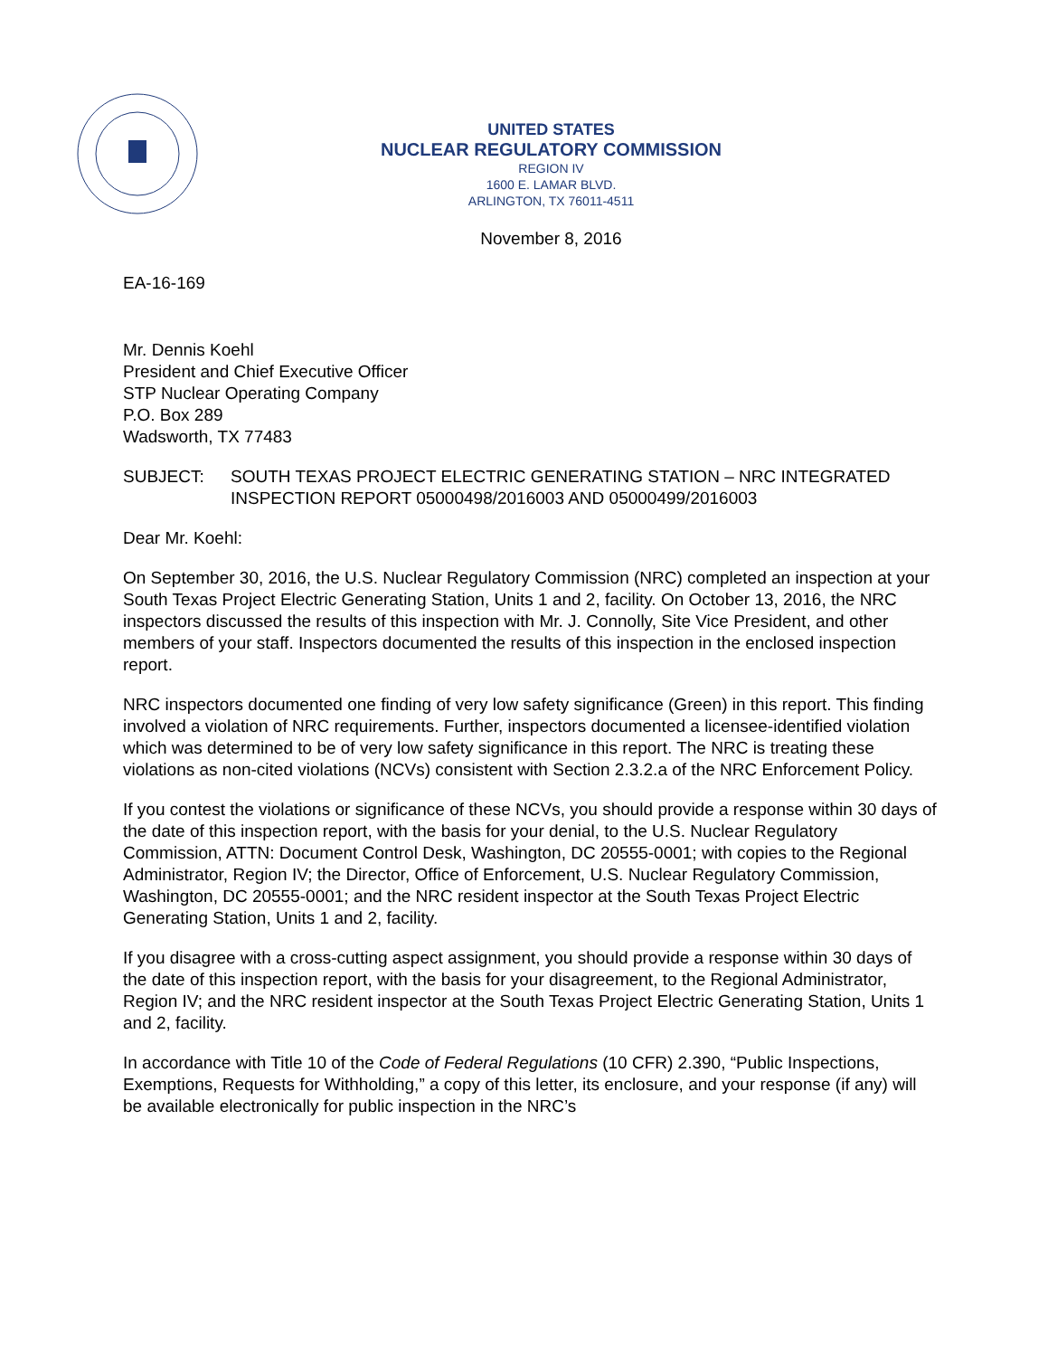UNITED STATES
NUCLEAR REGULATORY COMMISSION
REGION IV
1600 E. LAMAR BLVD.
ARLINGTON, TX 76011-4511
November 8, 2016
EA-16-169
Mr. Dennis Koehl
President and Chief Executive Officer
STP Nuclear Operating Company
P.O. Box 289
Wadsworth, TX 77483
SUBJECT: SOUTH TEXAS PROJECT ELECTRIC GENERATING STATION – NRC INTEGRATED INSPECTION REPORT 05000498/2016003 AND 05000499/2016003
Dear Mr. Koehl:
On September 30, 2016, the U.S. Nuclear Regulatory Commission (NRC) completed an inspection at your South Texas Project Electric Generating Station, Units 1 and 2, facility. On October 13, 2016, the NRC inspectors discussed the results of this inspection with Mr. J. Connolly, Site Vice President, and other members of your staff. Inspectors documented the results of this inspection in the enclosed inspection report.
NRC inspectors documented one finding of very low safety significance (Green) in this report. This finding involved a violation of NRC requirements. Further, inspectors documented a licensee-identified violation which was determined to be of very low safety significance in this report. The NRC is treating these violations as non-cited violations (NCVs) consistent with Section 2.3.2.a of the NRC Enforcement Policy.
If you contest the violations or significance of these NCVs, you should provide a response within 30 days of the date of this inspection report, with the basis for your denial, to the U.S. Nuclear Regulatory Commission, ATTN: Document Control Desk, Washington, DC 20555-0001; with copies to the Regional Administrator, Region IV; the Director, Office of Enforcement, U.S. Nuclear Regulatory Commission, Washington, DC 20555-0001; and the NRC resident inspector at the South Texas Project Electric Generating Station, Units 1 and 2, facility.
If you disagree with a cross-cutting aspect assignment, you should provide a response within 30 days of the date of this inspection report, with the basis for your disagreement, to the Regional Administrator, Region IV; and the NRC resident inspector at the South Texas Project Electric Generating Station, Units 1 and 2, facility.
In accordance with Title 10 of the Code of Federal Regulations (10 CFR) 2.390, “Public Inspections, Exemptions, Requests for Withholding,” a copy of this letter, its enclosure, and your response (if any) will be available electronically for public inspection in the NRC’s